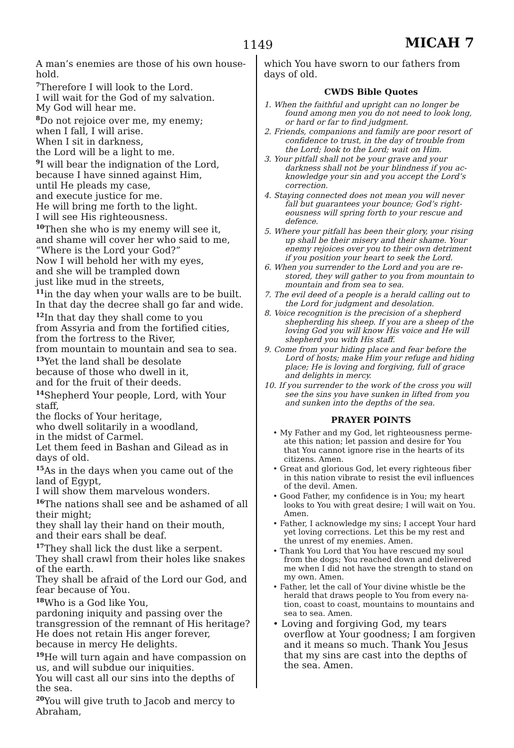1149 MICAH 7
A man’s enemies are those of his own house­hold.
<sup>7</sup> Therefore I will look to the Lord.
I will wait for the God of my salvation.
My God will hear me.
<sup>8</sup> Do not rejoice over me, my enemy;
when I fall, I will arise.
When I sit in darkness,
the Lord will be a light to me.
<sup>9</sup> I will bear the indignation of the Lord,
because I have sinned against Him,
until He pleads my case,
and execute justice for me.
He will bring me forth to the light.
I will see His righteousness.
<sup>10</sup> Then she who is my enemy will see it,
and shame will cover her who said to me,
“Where is the Lord your God?”
Now I will behold her with my eyes,
and she will be trampled down
just like mud in the streets,
<sup>11</sup> in the day when your walls are to be built.
In that day the decree shall go far and wide.
<sup>12</sup> In that day they shall come to you
from Assyria and from the fortified cities,
from the fortress to the River,
from mountain to mountain and sea to sea.
<sup>13</sup> Yet the land shall be desolate
because of those who dwell in it,
and for the fruit of their deeds.
<sup>14</sup> Shepherd Your people, Lord, with Your staff,
the flocks of Your heritage,
who dwell solitarily in a woodland,
in the midst of Carmel.
Let them feed in Bashan and Gilead as in days of old.
<sup>15</sup> As in the days when you came out of the land of Egypt,
I will show them marvelous wonders.
<sup>16</sup> The nations shall see and be ashamed of all their might;
they shall lay their hand on their mouth,
and their ears shall be deaf.
<sup>17</sup> They shall lick the dust like a serpent.
They shall crawl from their holes like snakes of the earth.
They shall be afraid of the Lord our God, and fear because of You.
<sup>18</sup> Who is a God like You,
pardoning iniquity and passing over the trans­gression of the remnant of His heritage?
He does not retain His anger forever,
because in mercy He delights.
<sup>19</sup>He will turn again and have compassion on us, and will subdue our iniquities.
You will cast all our sins into the depths of the sea.
<sup>20</sup> You will give truth to Jacob and mercy to Abraham,
which You have sworn to our fathers from days of old.
CWDS Bible Quotes
1. When the faithful and upright can no longer be found among men you do not need to look long, or hard or far to find judgment.
2. Friends, companions and family are poor resort of confidence to trust, in the day of trouble from the Lord; look to the Lord; wait on Him.
3. Your pitfall shall not be your grave and your darkness shall not be your blindness if you ac­knowledge your sin and you accept the Lord’s correction.
4. Staying connected does not mean you will never fall but guarantees your bounce; God’s right­eousness will spring forth to your rescue and defence.
5. Where your pitfall has been their glory, your rising up shall be their misery and their shame. Your enemy rejoices over you to their own detriment if you position your heart to seek the Lord.
6. When you surrender to the Lord and you are re­stored, they will gather to you from mountain to mountain and from sea to sea.
7. The evil deed of a people is a herald calling out to the Lord for judgment and desolation.
8. Voice recognition is the precision of a shepherd shepherding his sheep. If you are a sheep of the loving God you will know His voice and He will shepherd you with His staff.
9. Come from your hiding place and fear before the Lord of hosts; make Him your refuge and hiding place; He is loving and forgiving, full of grace and delights in mercy.
10. If you surrender to the work of the cross you will see the sins you have sunken in lifted from you and sunken into the depths of the sea.
PRAYER POINTS
• My Father and my God, let righteousness perme­ate this nation; let passion and desire for You that You cannot ignore rise in the hearts of its citizens. Amen.
• Great and glorious God, let every righteous fiber in this nation vibrate to resist the evil influ­ences of the devil. Amen.
• Good Father, my confidence is in You; my heart looks to You with great desire; I will wait on You. Amen.
• Father, I acknowledge my sins; I accept Your hard yet loving corrections. Let this be my rest and the unrest of my enemies. Amen.
• Thank You Lord that You have rescued my soul from the dogs; You reached down and deliv­ered me when I did not have the strength to stand on my own. Amen.
• Father, let the call of Your divine whistle be the herald that draws people to You from every na­tion, coast to coast, mountains to mountains and sea to sea. Amen.
• Loving and forgiving God, my tears overflow at Your goodness; I am forgiven and it means so much. Thank You Jesus that my sins are cast into the depths of the sea. Amen.